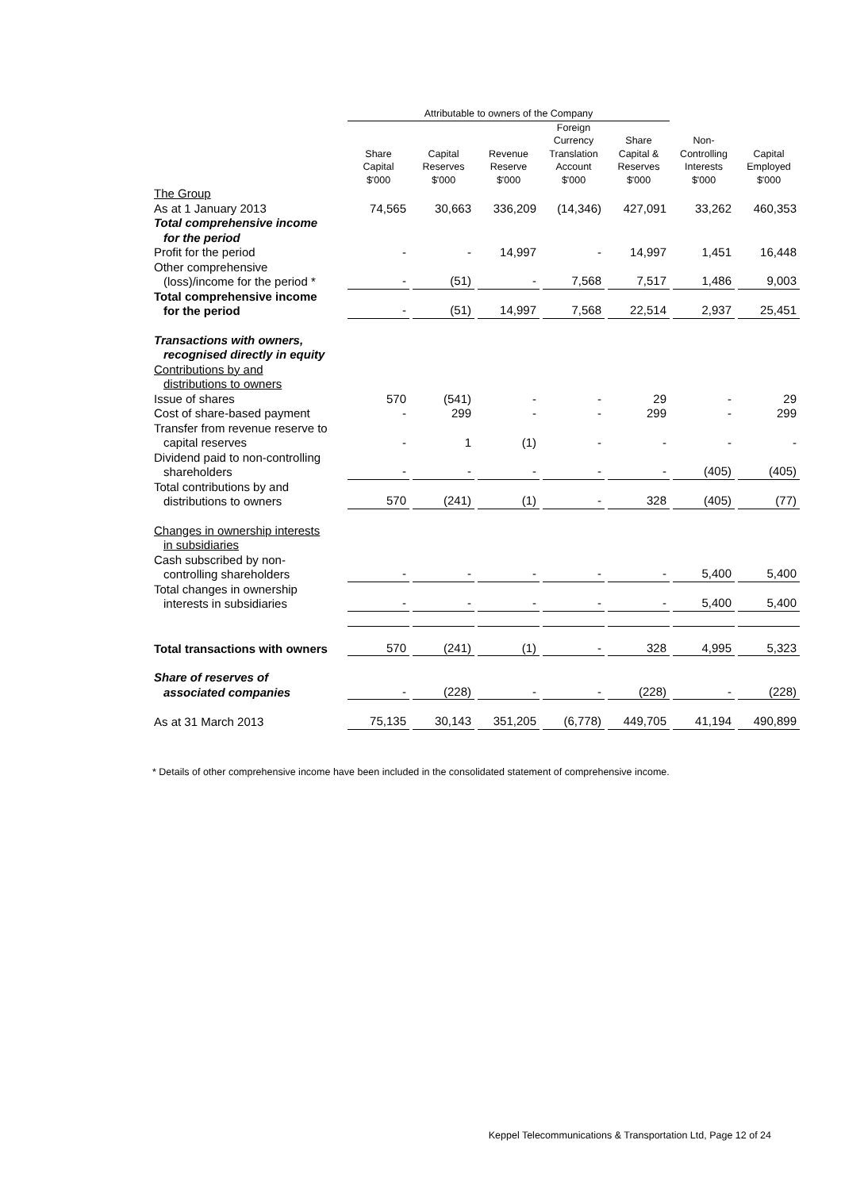| | Attributable to owners of the Company | | | | | | |
| --- | --- | --- | --- | --- | --- | --- | --- |
| | Share Capital $'000 | Capital Reserves $'000 | Revenue Reserve $'000 | Foreign Currency Translation Account $'000 | Share Capital & Reserves $'000 | Non- Controlling Interests $'000 | Capital Employed $'000 |
| The Group | | | | | | | |
| As at 1 January 2013 | 74,565 | 30,663 | 336,209 | (14,346) | 427,091 | 33,262 | 460,353 |
| Total comprehensive income for the period | | | | | | | |
| Profit for the period | - | - | 14,997 | - | 14,997 | 1,451 | 16,448 |
| Other comprehensive (loss)/income for the period * | - | (51) | - | 7,568 | 7,517 | 1,486 | 9,003 |
| Total comprehensive income for the period | - | (51) | 14,997 | 7,568 | 22,514 | 2,937 | 25,451 |
| Transactions with owners, recognised directly in equity | | | | | | | |
| Contributions by and distributions to owners | | | | | | | |
| Issue of shares | 570 | (541) | - | - | 29 | - | 29 |
| Cost of share-based payment | - | 299 | - | - | 299 | - | 299 |
| Transfer from revenue reserve to capital reserves | - | 1 | (1) | - | - | - | - |
| Dividend paid to non-controlling shareholders | - | - | - | - | - | (405) | (405) |
| Total contributions by and distributions to owners | 570 | (241) | (1) | - | 328 | (405) | (77) |
| Changes in ownership interests in subsidiaries | | | | | | | |
| Cash subscribed by non- controlling shareholders | - | - | - | - | - | 5,400 | 5,400 |
| Total changes in ownership interests in subsidiaries | - | - | - | - | - | 5,400 | 5,400 |
| Total transactions with owners | 570 | (241) | (1) | - | 328 | 4,995 | 5,323 |
| Share of reserves of associated companies | - | (228) | - | - | (228) | - | (228) |
| As at 31 March 2013 | 75,135 | 30,143 | 351,205 | (6,778) | 449,705 | 41,194 | 490,899 |
* Details of other comprehensive income have been included in the consolidated statement of comprehensive income.
Keppel Telecommunications & Transportation Ltd, Page 12 of 24